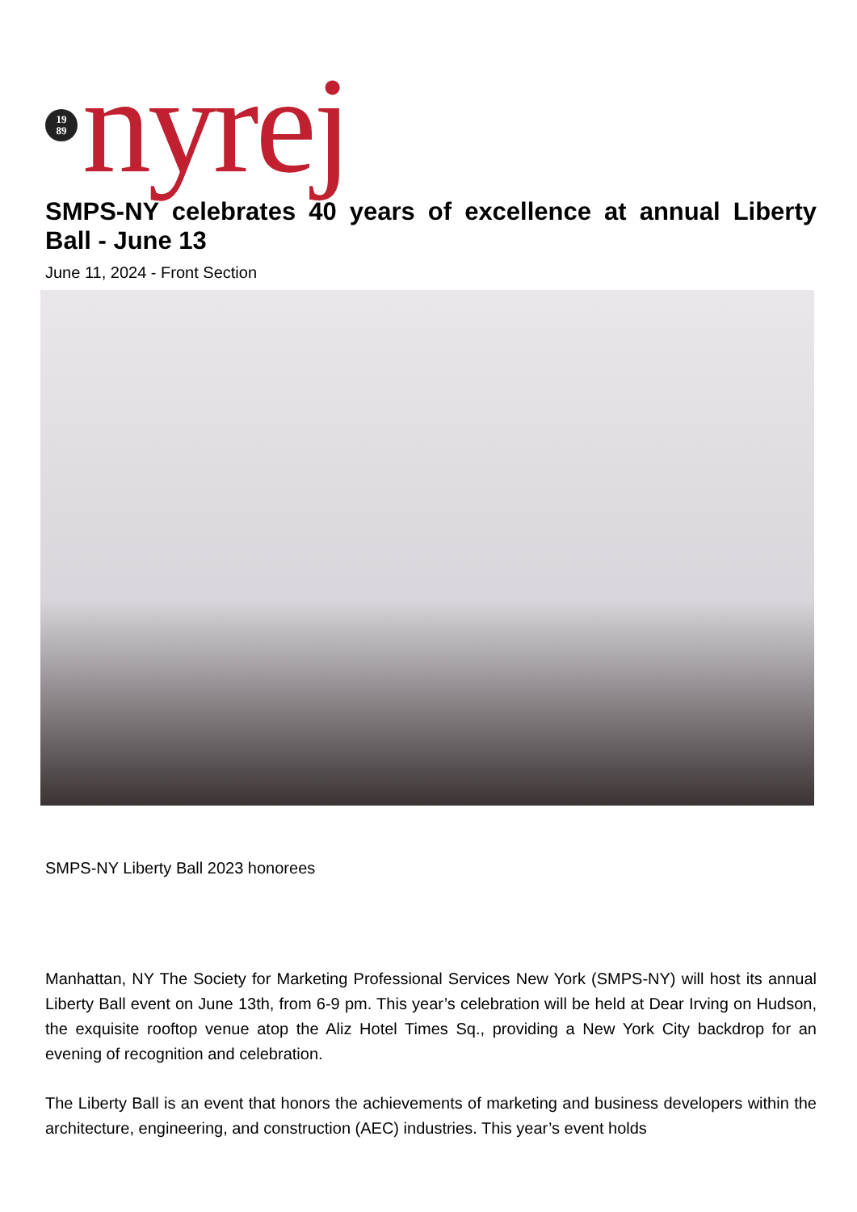19
89
nyrej
SMPS-NY celebrates 40 years of excellence at annual Liberty Ball - June 13
June 11, 2024 - Front Section
SMPS-NY Liberty Ball 2023 honorees
Manhattan, NY The Society for Marketing Professional Services New York (SMPS-NY) will host its annual Liberty Ball event on June 13th, from 6-9 pm. This year’s celebration will be held at Dear Irving on Hudson, the exquisite rooftop venue atop the Aliz Hotel Times Sq., providing a New York City backdrop for an evening of recognition and celebration.
The Liberty Ball is an event that honors the achievements of marketing and business developers within the architecture, engineering, and construction (AEC) industries. This year’s event holds